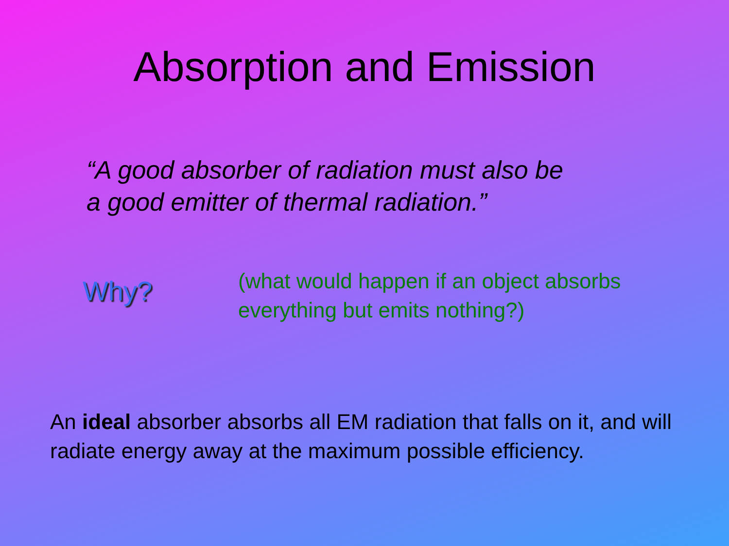Absorption and Emission
“A good absorber of radiation must also be
a good emitter of thermal radiation.”
Why?
(what would happen if an object absorbs
everything but emits nothing?)
An ideal absorber absorbs all EM radiation that falls on it, and will radiate energy away at the maximum possible efficiency.